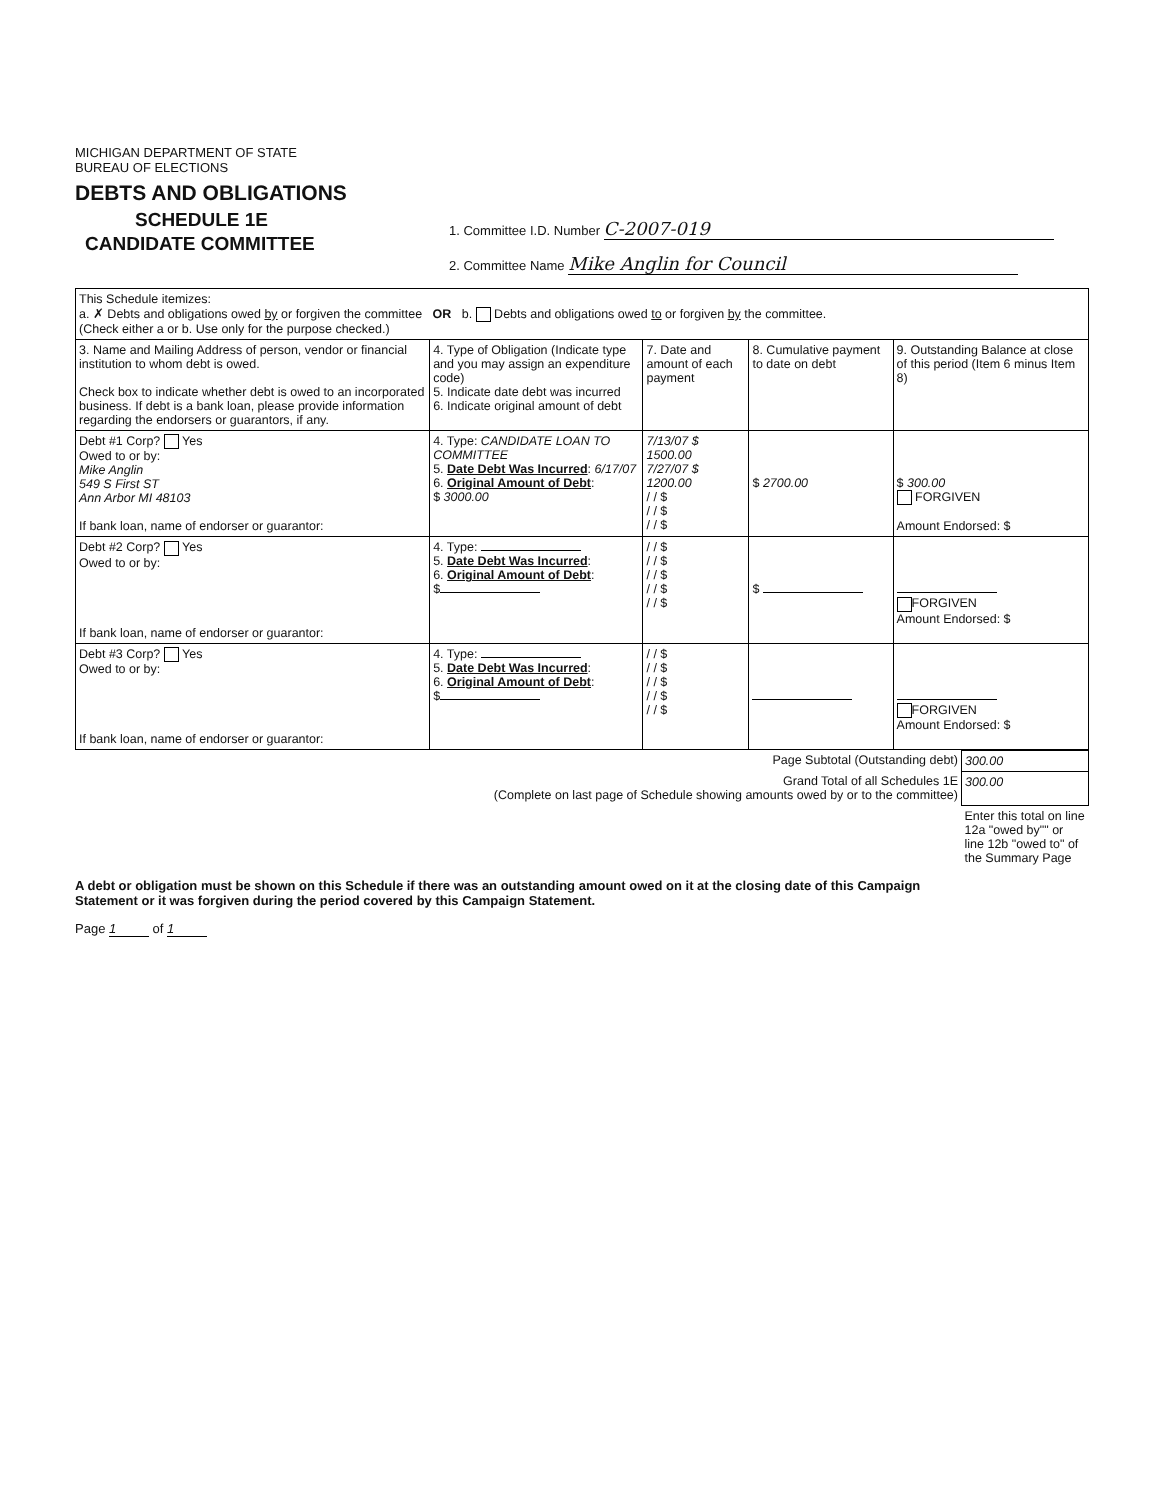MICHIGAN DEPARTMENT OF STATE
BUREAU OF ELECTIONS
DEBTS AND OBLIGATIONS
SCHEDULE 1E
CANDIDATE COMMITTEE
1. Committee I.D. Number C-2007-019
2. Committee Name Mike Anglin for Council
| This Schedule itemizes: a. ✗ Debts and obligations owed by or forgiven the committee OR b. Debts and obligations owed to or forgiven by the committee. (Check either a or b. Use only for the purpose checked.) | | | | |
| 3. Name and Mailing Address of person, vendor or financial institution to whom debt is owed. Check box to indicate whether debt is owed to an incorporated business. If debt is a bank loan, please provide information regarding the endorsers or guarantors, if any. | 4. Type of Obligation (Indicate type and you may assign an expenditure code) 5. Indicate date debt was incurred 6. Indicate original amount of debt | 7. Date and amount of each payment | 8. Cumulative payment to date on debt | 9. Outstanding Balance at close of this period (Item 6 minus Item 8) |
| Debt #1 Corp? Yes Owed to or by: Mike Anglin 549 S First ST Ann Arbor MI 48103 If bank loan, name of endorser or guarantor: | 4. Type: CANDIDATE LOAN TO COMMITTEE 5. Date Debt Was Incurred : 6/17/07 6. Original Amount of Debt : $ 3000.00 | 7/13/07 $ 1500.00 7/27/07 $ 1200.00 / / $ / / $ / / $ | $ 2700.00 | $ 300.00 FORGIVEN Amount Endorsed: $ |
| Debt #2 Corp? Yes Owed to or by: If bank loan, name of endorser or guarantor: | 4. Type: 5. Date Debt Was Incurred : 6. Original Amount of Debt : $ | / / $ / / $ / / $ / / $ / / $ | $ | FORGIVEN Amount Endorsed: $ |
| Debt #3 Corp? Yes Owed to or by: If bank loan, name of endorser or guarantor: | 4. Type: 5. Date Debt Was Incurred : 6. Original Amount of Debt : $ | / / $ / / $ / / $ / / $ / / $ | | FORGIVEN Amount Endorsed: $ |
| Page Subtotal (Outstanding debt) | 300.00 |
| Grand Total of all Schedules 1E (Complete on last page of Schedule showing amounts owed by or to the committee) | 300.00 |
| | Enter this total on line 12a "owed by"" or line 12b "owed to" of the Summary Page |
A debt or obligation must be shown on this Schedule if there was an outstanding amount owed on it at the closing date of this Campaign Statement or it was forgiven during the period covered by this Campaign Statement.
Page 1 of 1